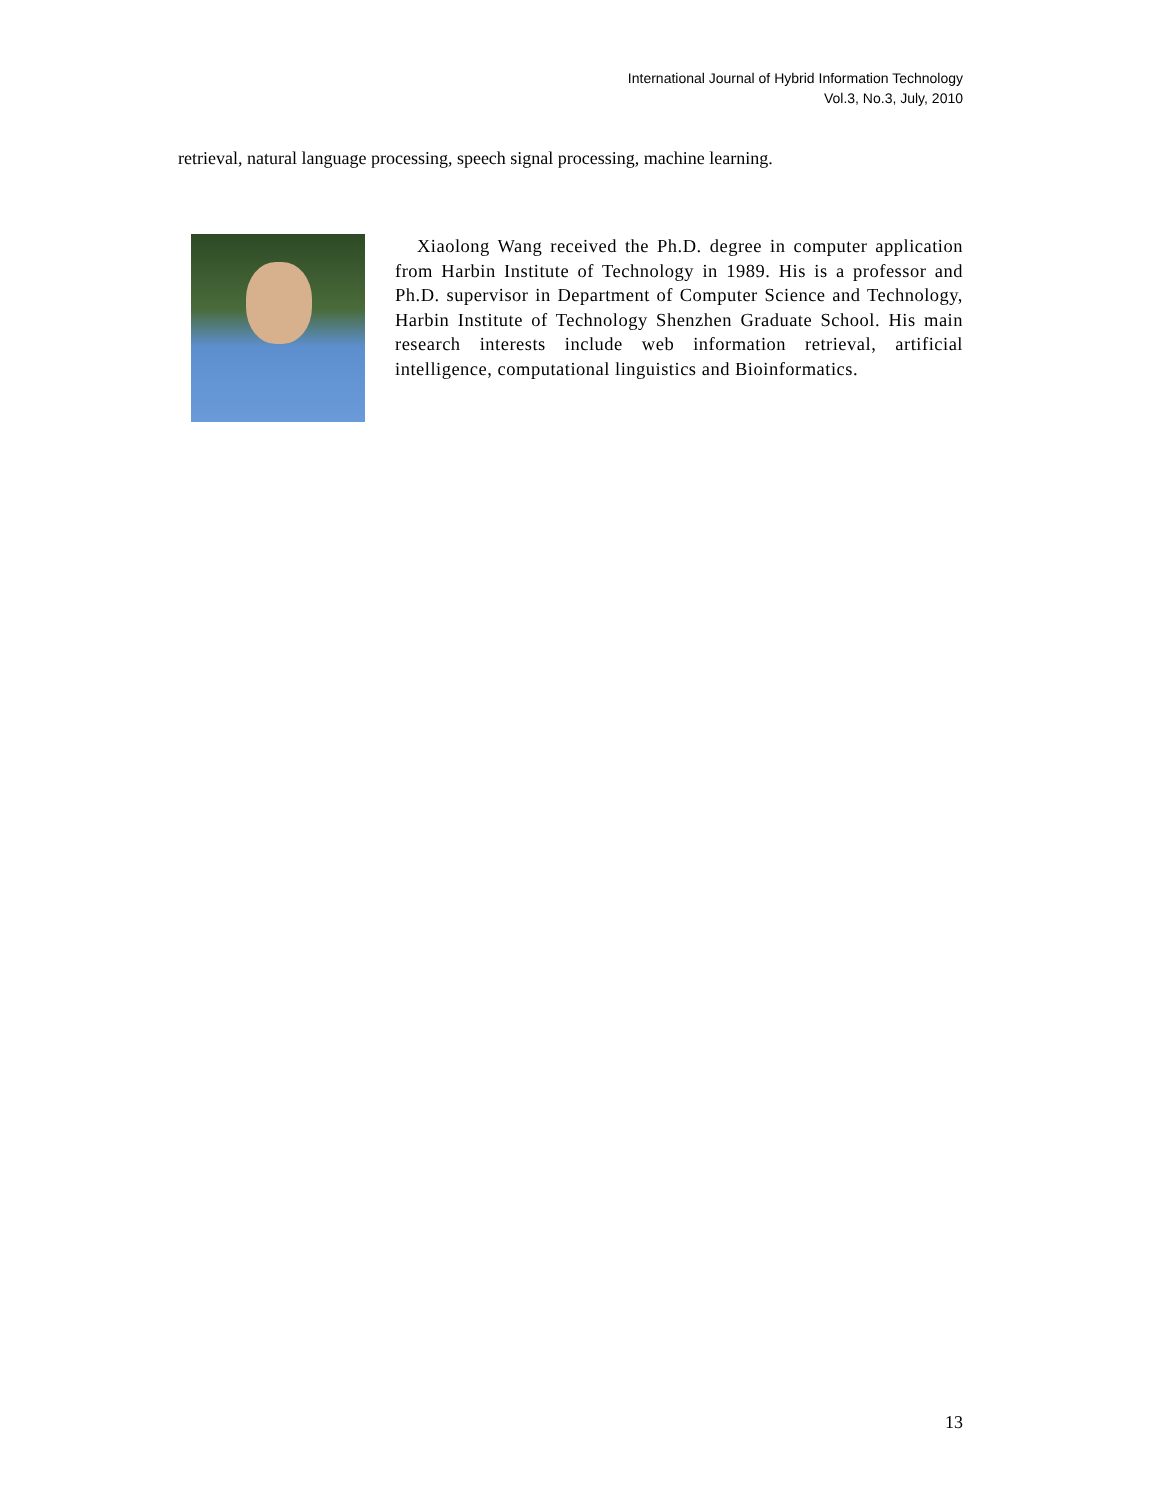International Journal of Hybrid Information Technology
Vol.3, No.3, July, 2010
retrieval, natural language processing, speech signal processing, machine learning.
Xiaolong Wang received the Ph.D. degree in computer application from Harbin Institute of Technology in 1989. His is a professor and Ph.D. supervisor in Department of Computer Science and Technology, Harbin Institute of Technology Shenzhen Graduate School. His main research interests include web information retrieval, artificial intelligence, computational linguistics and Bioinformatics.
13